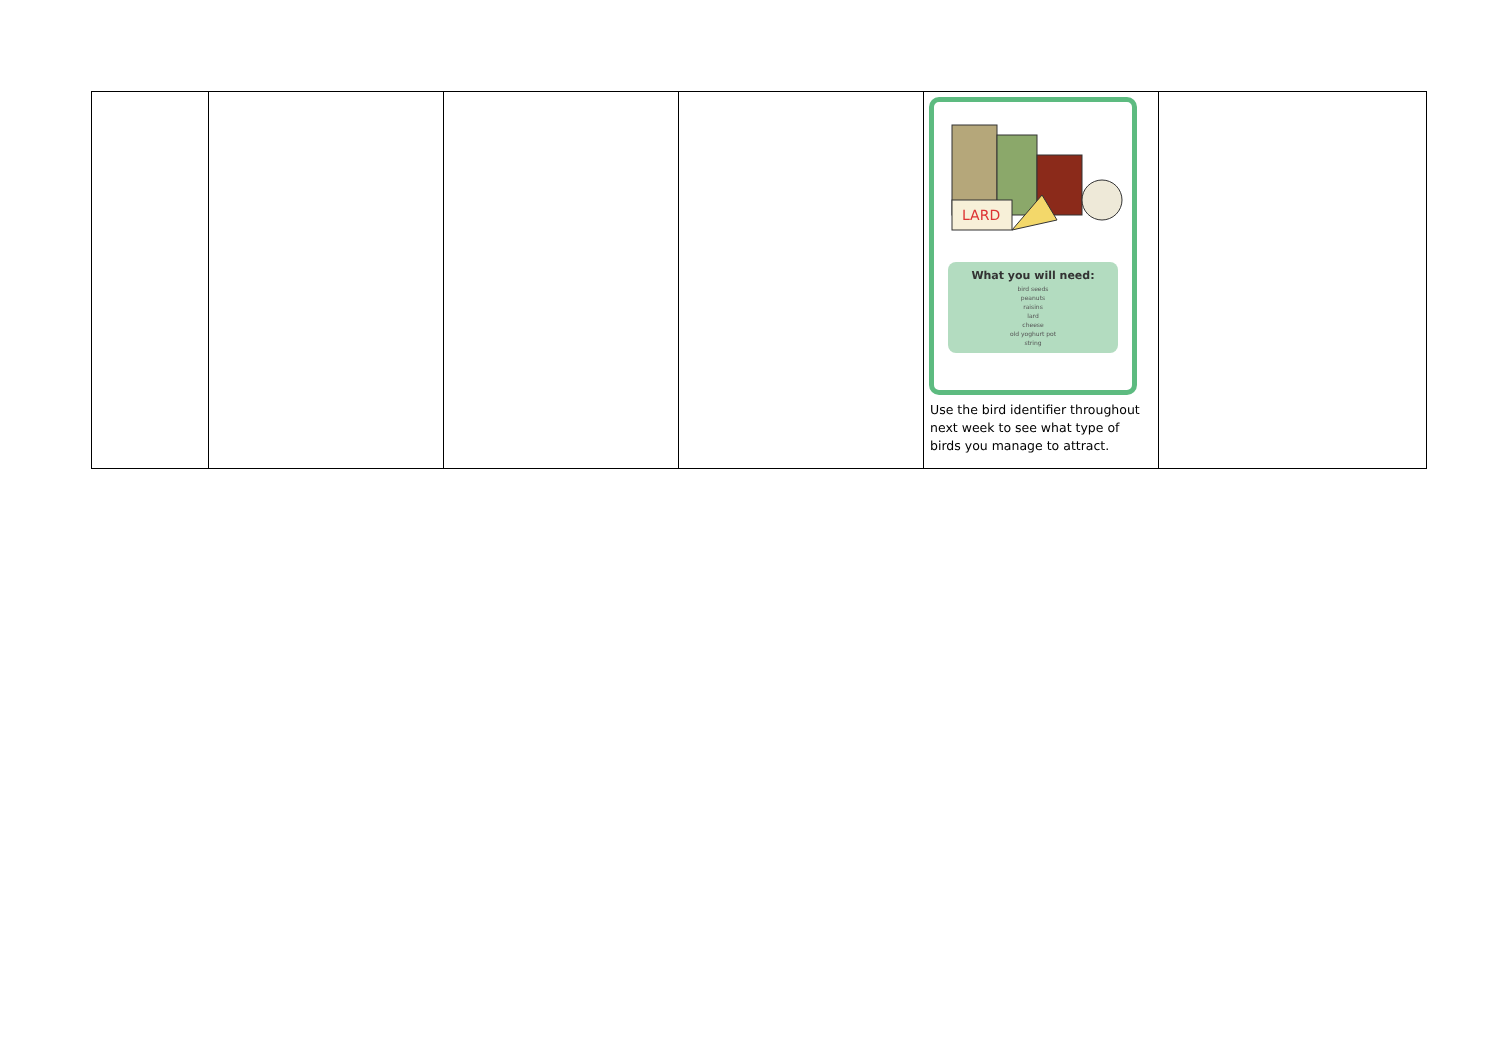| | | | | LARD What you will need: bird seeds peanuts raisins lard cheese old yoghurt pot string Use the bird identifier throughout next week to see what type of birds you manage to attract. | |